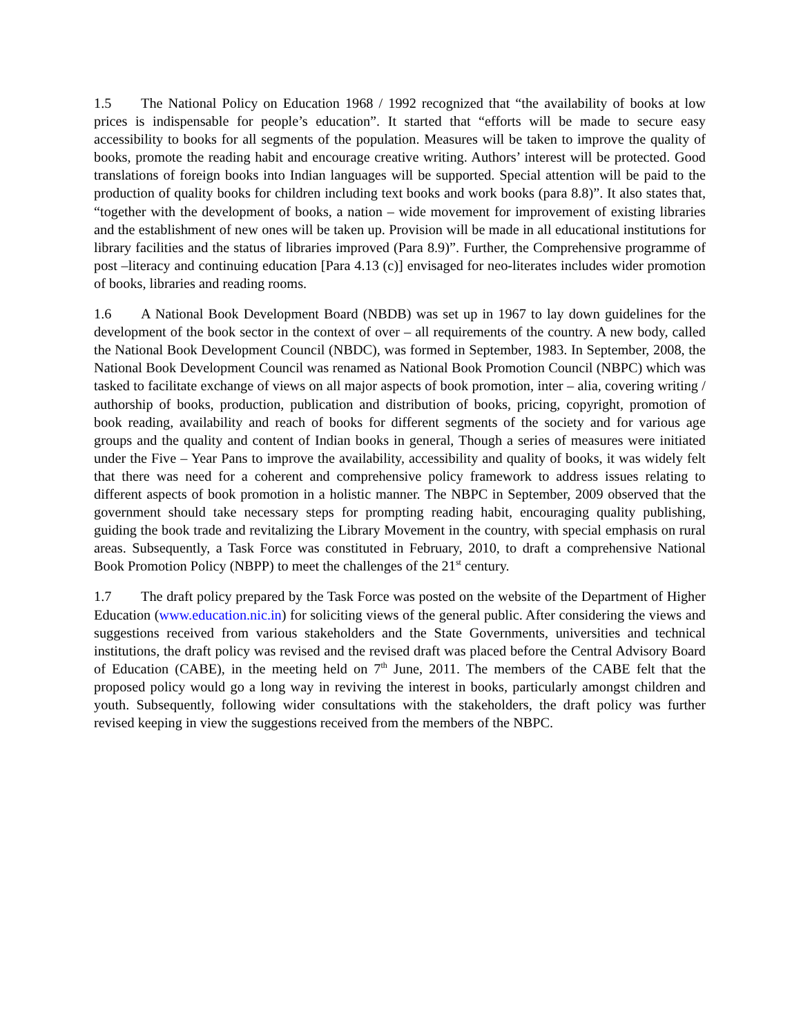1.5 The National Policy on Education 1968 / 1992 recognized that “the availability of books at low prices is indispensable for people’s education”. It started that “efforts will be made to secure easy accessibility to books for all segments of the population. Measures will be taken to improve the quality of books, promote the reading habit and encourage creative writing. Authors’ interest will be protected. Good translations of foreign books into Indian languages will be supported. Special attention will be paid to the production of quality books for children including text books and work books (para 8.8)”. It also states that, “together with the development of books, a nation – wide movement for improvement of existing libraries and the establishment of new ones will be taken up. Provision will be made in all educational institutions for library facilities and the status of libraries improved (Para 8.9)”. Further, the Comprehensive programme of post –literacy and continuing education [Para 4.13 (c)] envisaged for neo-literates includes wider promotion of books, libraries and reading rooms.
1.6 A National Book Development Board (NBDB) was set up in 1967 to lay down guidelines for the development of the book sector in the context of over – all requirements of the country. A new body, called the National Book Development Council (NBDC), was formed in September, 1983. In September, 2008, the National Book Development Council was renamed as National Book Promotion Council (NBPC) which was tasked to facilitate exchange of views on all major aspects of book promotion, inter – alia, covering writing / authorship of books, production, publication and distribution of books, pricing, copyright, promotion of book reading, availability and reach of books for different segments of the society and for various age groups and the quality and content of Indian books in general, Though a series of measures were initiated under the Five – Year Pans to improve the availability, accessibility and quality of books, it was widely felt that there was need for a coherent and comprehensive policy framework to address issues relating to different aspects of book promotion in a holistic manner. The NBPC in September, 2009 observed that the government should take necessary steps for prompting reading habit, encouraging quality publishing, guiding the book trade and revitalizing the Library Movement in the country, with special emphasis on rural areas. Subsequently, a Task Force was constituted in February, 2010, to draft a comprehensive National Book Promotion Policy (NBPP) to meet the challenges of the 21<sup>st</sup> century.
1.7 The draft policy prepared by the Task Force was posted on the website of the Department of Higher Education (www.education.nic.in) for soliciting views of the general public. After considering the views and suggestions received from various stakeholders and the State Governments, universities and technical institutions, the draft policy was revised and the revised draft was placed before the Central Advisory Board of Education (CABE), in the meeting held on 7<sup>th</sup> June, 2011. The members of the CABE felt that the proposed policy would go a long way in reviving the interest in books, particularly amongst children and youth. Subsequently, following wider consultations with the stakeholders, the draft policy was further revised keeping in view the suggestions received from the members of the NBPC.